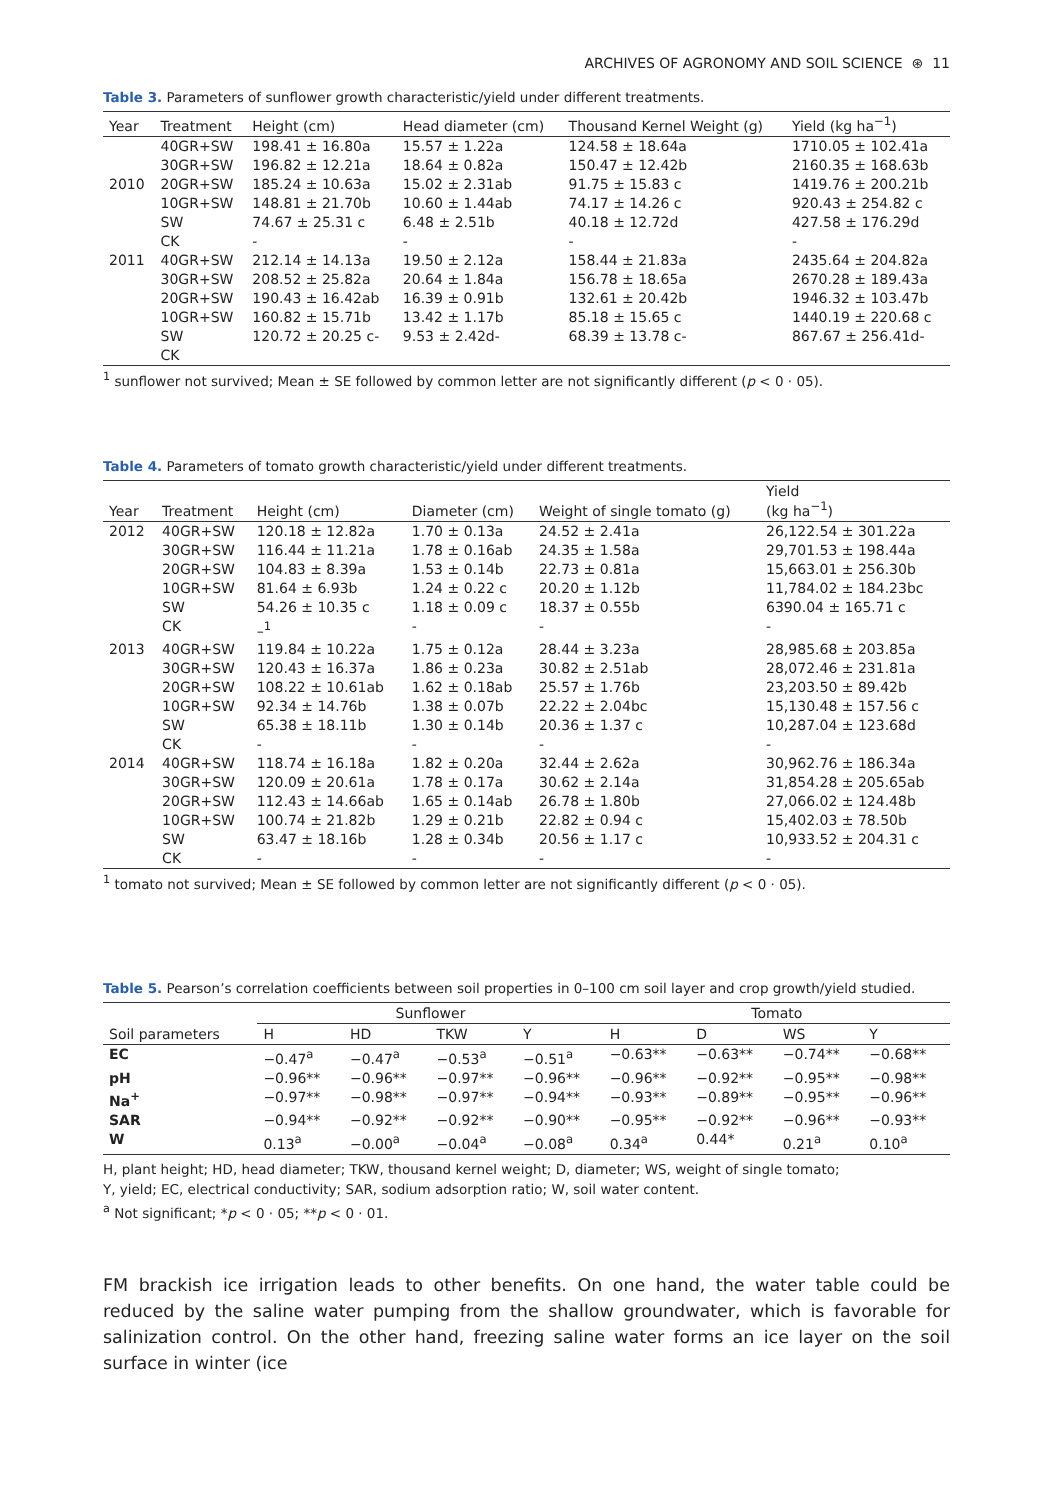ARCHIVES OF AGRONOMY AND SOIL SCIENCE ⊛ 11
Table 3. Parameters of sunflower growth characteristic/yield under different treatments.
| Year | Treatment | Height (cm) | Head diameter (cm) | Thousand Kernel Weight (g) | Yield (kg ha<sup>−1</sup>) |
| --- | --- | --- | --- | --- | --- |
| | 40GR+SW | 198.41 ± 16.80a | 15.57 ± 1.22a | 124.58 ± 18.64a | 1710.05 ± 102.41a |
| | 30GR+SW | 196.82 ± 12.21a | 18.64 ± 0.82a | 150.47 ± 12.42b | 2160.35 ± 168.63b |
| 2010 | 20GR+SW | 185.24 ± 10.63a | 15.02 ± 2.31ab | 91.75 ± 15.83 c | 1419.76 ± 200.21b |
| | 10GR+SW | 148.81 ± 21.70b | 10.60 ± 1.44ab | 74.17 ± 14.26 c | 920.43 ± 254.82 c |
| | SW | 74.67 ± 25.31 c | 6.48 ± 2.51b | 40.18 ± 12.72d | 427.58 ± 176.29d |
| | CK | - | - | - | - |
| 2011 | 40GR+SW | 212.14 ± 14.13a | 19.50 ± 2.12a | 158.44 ± 21.83a | 2435.64 ± 204.82a |
| | 30GR+SW | 208.52 ± 25.82a | 20.64 ± 1.84a | 156.78 ± 18.65a | 2670.28 ± 189.43a |
| | 20GR+SW | 190.43 ± 16.42ab | 16.39 ± 0.91b | 132.61 ± 20.42b | 1946.32 ± 103.47b |
| | 10GR+SW | 160.82 ± 15.71b | 13.42 ± 1.17b | 85.18 ± 15.65 c | 1440.19 ± 220.68 c |
| | SW | 120.72 ± 20.25 c- | 9.53 ± 2.42d- | 68.39 ± 13.78 c- | 867.67 ± 256.41d- |
| | CK | | | | |
<sup>1</sup> sunflower not survived; Mean ± SE followed by common letter are not significantly different (p < 0 · 05).
Table 4. Parameters of tomato growth characteristic/yield under different treatments.
| Year | Treatment | Height (cm) | Diameter (cm) | Weight of single tomato (g) | Yield (kg ha<sup>−1</sup>) |
| --- | --- | --- | --- | --- | --- |
| 2012 | 40GR+SW | 120.18 ± 12.82a | 1.70 ± 0.13a | 24.52 ± 2.41a | 26,122.54 ± 301.22a |
| | 30GR+SW | 116.44 ± 11.21a | 1.78 ± 0.16ab | 24.35 ± 1.58a | 29,701.53 ± 198.44a |
| | 20GR+SW | 104.83 ± 8.39a | 1.53 ± 0.14b | 22.73 ± 0.81a | 15,663.01 ± 256.30b |
| | 10GR+SW | 81.64 ± 6.93b | 1.24 ± 0.22 c | 20.20 ± 1.12b | 11,784.02 ± 184.23bc |
| | SW | 54.26 ± 10.35 c | 1.18 ± 0.09 c | 18.37 ± 0.55b | 6390.04 ± 165.71 c |
| | CK | –<sup>1</sup> | - | - | - |
| 2013 | 40GR+SW | 119.84 ± 10.22a | 1.75 ± 0.12a | 28.44 ± 3.23a | 28,985.68 ± 203.85a |
| | 30GR+SW | 120.43 ± 16.37a | 1.86 ± 0.23a | 30.82 ± 2.51ab | 28,072.46 ± 231.81a |
| | 20GR+SW | 108.22 ± 10.61ab | 1.62 ± 0.18ab | 25.57 ± 1.76b | 23,203.50 ± 89.42b |
| | 10GR+SW | 92.34 ± 14.76b | 1.38 ± 0.07b | 22.22 ± 2.04bc | 15,130.48 ± 157.56 c |
| | SW | 65.38 ± 18.11b | 1.30 ± 0.14b | 20.36 ± 1.37 c | 10,287.04 ± 123.68d |
| | CK | - | - | - | - |
| 2014 | 40GR+SW | 118.74 ± 16.18a | 1.82 ± 0.20a | 32.44 ± 2.62a | 30,962.76 ± 186.34a |
| | 30GR+SW | 120.09 ± 20.61a | 1.78 ± 0.17a | 30.62 ± 2.14a | 31,854.28 ± 205.65ab |
| | 20GR+SW | 112.43 ± 14.66ab | 1.65 ± 0.14ab | 26.78 ± 1.80b | 27,066.02 ± 124.48b |
| | 10GR+SW | 100.74 ± 21.82b | 1.29 ± 0.21b | 22.82 ± 0.94 c | 15,402.03 ± 78.50b |
| | SW | 63.47 ± 18.16b | 1.28 ± 0.34b | 20.56 ± 1.17 c | 10,933.52 ± 204.31 c |
| | CK | - | - | - | - |
<sup>1</sup> tomato not survived; Mean ± SE followed by common letter are not significantly different (p < 0 · 05).
Table 5. Pearson’s correlation coefficients between soil properties in 0–100 cm soil layer and crop growth/yield studied.
| | Sunflower | | | | Tomato | | | |
| --- | --- | --- | --- | --- | --- | --- | --- | --- |
| Soil parameters | H | HD | TKW | Y | H | D | WS | Y |
| EC | −0.47<sup>a</sup> | −0.47<sup>a</sup> | −0.53<sup>a</sup> | −0.51<sup>a</sup> | −0.63** | −0.63** | −0.74** | −0.68** |
| pH | −0.96** | −0.96** | −0.97** | −0.96** | −0.96** | −0.92** | −0.95** | −0.98** |
| Na<sup>+</sup> | −0.97** | −0.98** | −0.97** | −0.94** | −0.93** | −0.89** | −0.95** | −0.96** |
| SAR | −0.94** | −0.92** | −0.92** | −0.90** | −0.95** | −0.92** | −0.96** | −0.93** |
| W | 0.13<sup>a</sup> | −0.00<sup>a</sup> | −0.04<sup>a</sup> | −0.08<sup>a</sup> | 0.34<sup>a</sup> | 0.44* | 0.21<sup>a</sup> | 0.10<sup>a</sup> |
H, plant height; HD, head diameter; TKW, thousand kernel weight; D, diameter; WS, weight of single tomato;
Y, yield; EC, electrical conductivity; SAR, sodium adsorption ratio; W, soil water content.
<sup>a</sup> Not significant; *p < 0 · 05; **p < 0 · 01.
FM brackish ice irrigation leads to other benefits. On one hand, the water table could be reduced by the saline water pumping from the shallow groundwater, which is favorable for salinization control. On the other hand, freezing saline water forms an ice layer on the soil surface in winter (ice